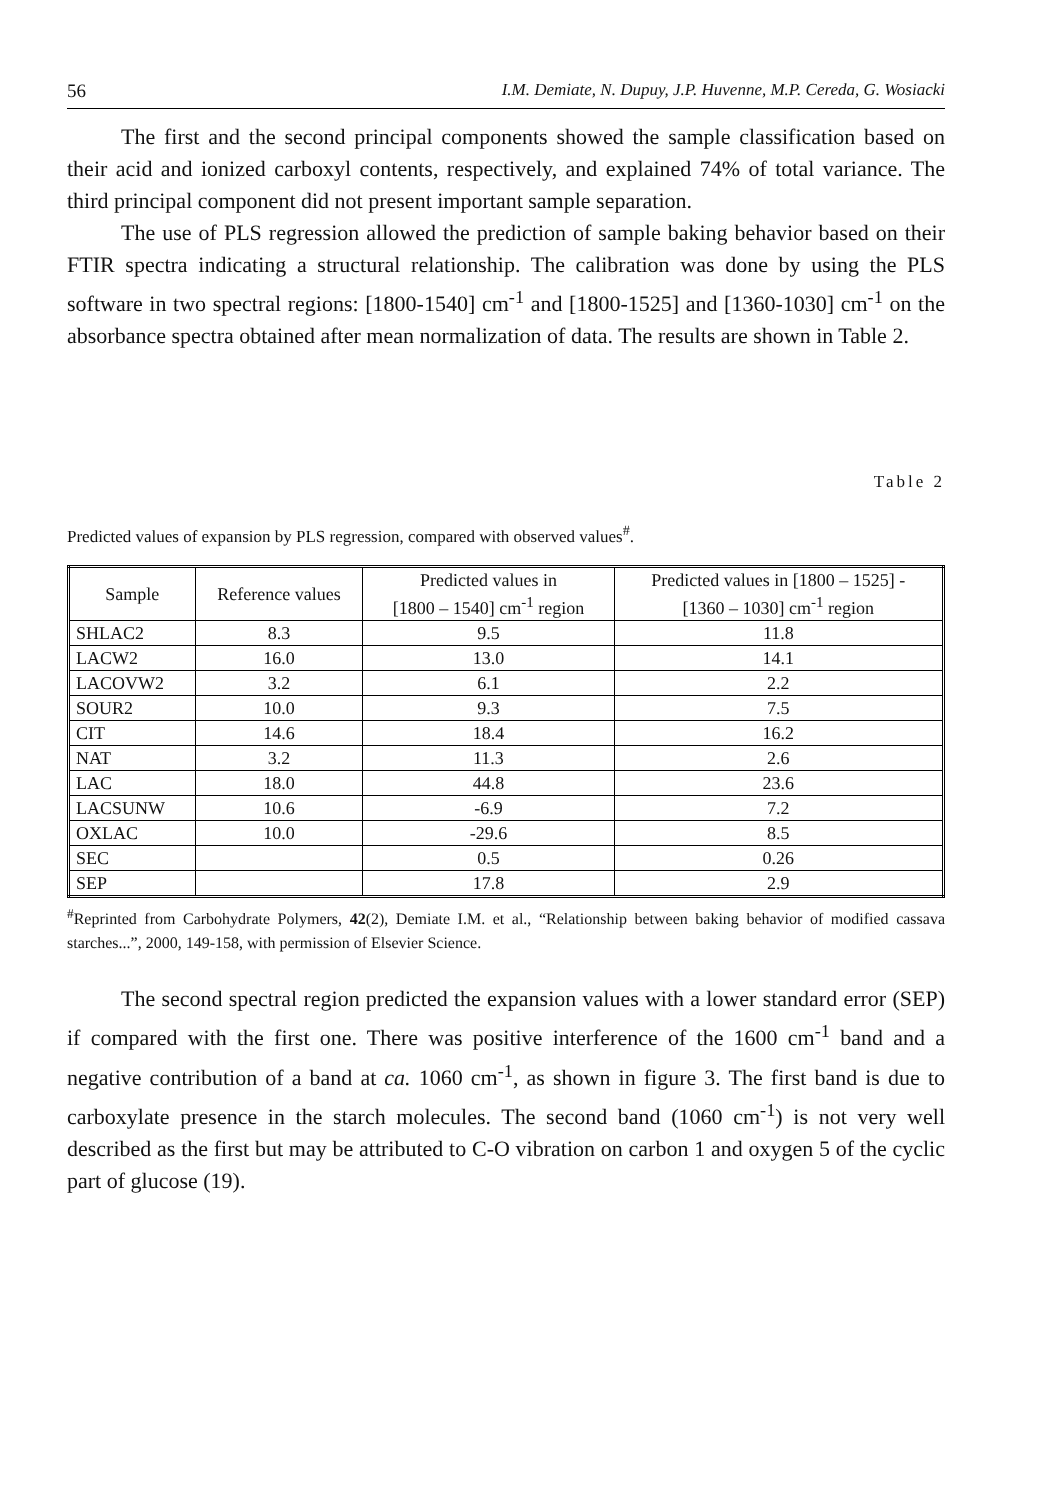56 I.M. Demiate, N. Dupuy, J.P. Huvenne, M.P. Cereda, G. Wosiacki
The first and the second principal components showed the sample classification based on their acid and ionized carboxyl contents, respectively, and explained 74% of total variance. The third principal component did not present important sample separation.
The use of PLS regression allowed the prediction of sample baking behavior based on their FTIR spectra indicating a structural relationship. The calibration was done by using the PLS software in two spectral regions: [1800-1540] cm<sup>-1</sup> and [1800-1525] and [1360-1030] cm<sup>-1</sup> on the absorbance spectra obtained after mean normalization of data. The results are shown in Table 2.
Table 2
Predicted values of expansion by PLS regression, compared with observed values<sup>#</sup>.
| Sample | Reference values | Predicted values in [1800 – 1540] cm<sup>-1</sup> region | Predicted values in [1800 – 1525] - [1360 – 1030] cm<sup>-1</sup> region |
| --- | --- | --- | --- |
| SHLAC2 | 8.3 | 9.5 | 11.8 |
| LACW2 | 16.0 | 13.0 | 14.1 |
| LACOVW2 | 3.2 | 6.1 | 2.2 |
| SOUR2 | 10.0 | 9.3 | 7.5 |
| CIT | 14.6 | 18.4 | 16.2 |
| NAT | 3.2 | 11.3 | 2.6 |
| LAC | 18.0 | 44.8 | 23.6 |
| LACSUNW | 10.6 | -6.9 | 7.2 |
| OXLAC | 10.0 | -29.6 | 8.5 |
| SEC | | 0.5 | 0.26 |
| SEP | | 17.8 | 2.9 |
<sup>#</sup> Reprinted from Carbohydrate Polymers, 42(2), Demiate I.M. et al., “Relationship between baking behavior of modified cassava starches...”, 2000, 149-158, with permission of Elsevier Science.
The second spectral region predicted the expansion values with a lower standard error (SEP) if compared with the first one. There was positive interference of the 1600 cm<sup>-1</sup> band and a negative contribution of a band at ca. 1060 cm<sup>-1</sup>, as shown in figure 3. The first band is due to carboxylate presence in the starch molecules. The second band (1060 cm<sup>-1</sup>) is not very well described as the first but may be attributed to C-O vibration on carbon 1 and oxygen 5 of the cyclic part of glucose (19).